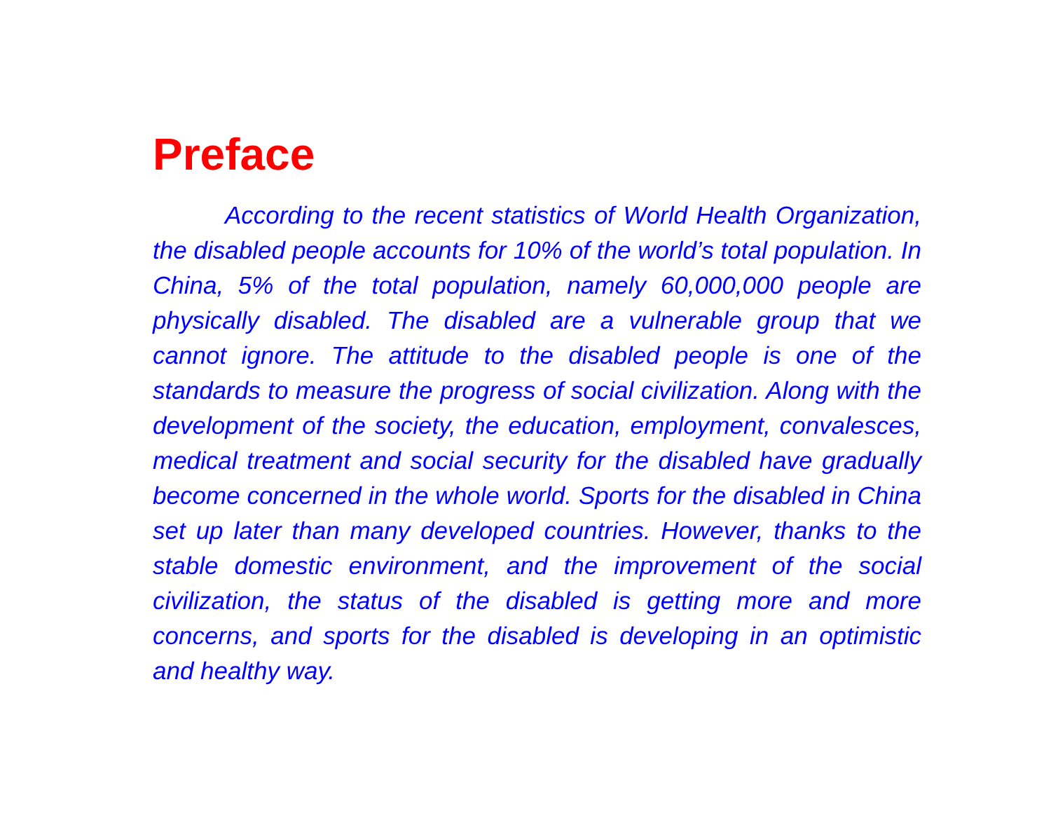Preface
According to the recent statistics of World Health Organization, the disabled people accounts for 10% of the world’s total population. In China, 5% of the total population, namely 60,000,000 people are physically disabled. The disabled are a vulnerable group that we cannot ignore. The attitude to the disabled people is one of the standards to measure the progress of social civilization. Along with the development of the society, the education, employment, convalesces, medical treatment and social security for the disabled have gradually become concerned in the whole world. Sports for the disabled in China set up later than many developed countries. However, thanks to the stable domestic environment, and the improvement of the social civilization, the status of the disabled is getting more and more concerns, and sports for the disabled is developing in an optimistic and healthy way.